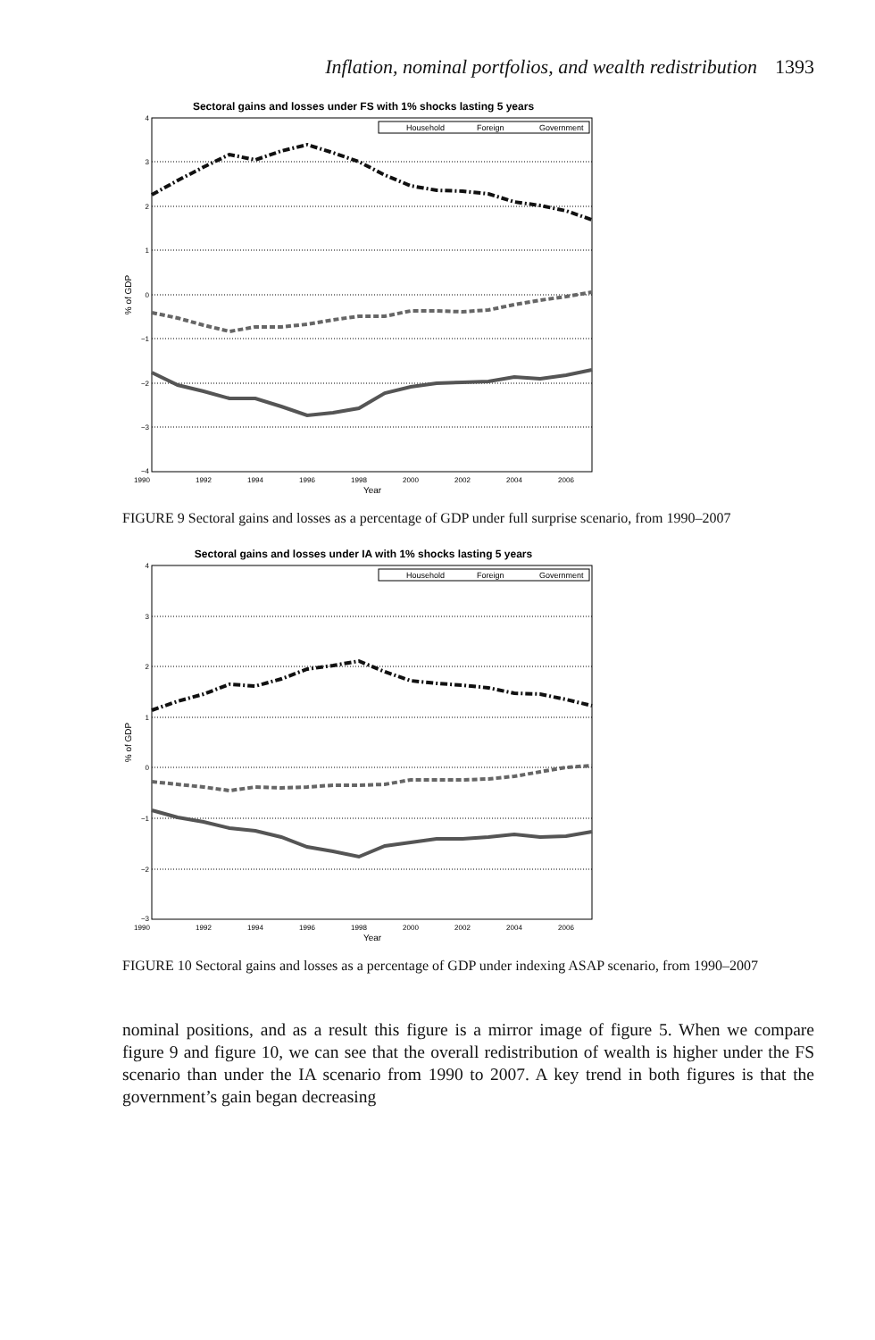Inflation, nominal portfolios, and wealth redistribution 1393
Sectoral gains and losses under FS with 1% shocks lasting 5 years
4
3
2
1
0
−1
−2
−3
−4
1990
1992
1994
1996
1998
2000
2002
2004
2006
Year
% of GDP
Household
Foreign
Government
FIGURE 9 Sectoral gains and losses as a percentage of GDP under full surprise scenario, from 1990–2007
Sectoral gains and losses under IA with 1% shocks lasting 5 years
4
3
2
1
0
−1
−2
−3
1990
1992
1994
1996
1998
2000
2002
2004
2006
Year
% of GDP
Household
Foreign
Government
FIGURE 10 Sectoral gains and losses as a percentage of GDP under indexing ASAP scenario, from 1990–2007
nominal positions, and as a result this figure is a mirror image of figure 5. When we compare figure 9 and figure 10, we can see that the overall redistribution of wealth is higher under the FS scenario than under the IA scenario from 1990 to 2007. A key trend in both figures is that the government’s gain began decreasing